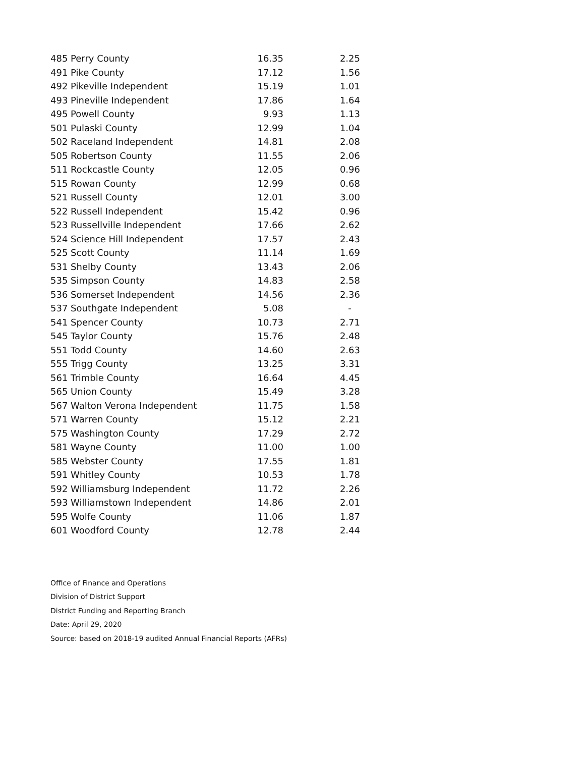| 485 Perry County | 16.35 | 2.25 |
| 491 Pike County | 17.12 | 1.56 |
| 492 Pikeville Independent | 15.19 | 1.01 |
| 493 Pineville Independent | 17.86 | 1.64 |
| 495 Powell County | 9.93 | 1.13 |
| 501 Pulaski County | 12.99 | 1.04 |
| 502 Raceland Independent | 14.81 | 2.08 |
| 505 Robertson County | 11.55 | 2.06 |
| 511 Rockcastle County | 12.05 | 0.96 |
| 515 Rowan County | 12.99 | 0.68 |
| 521 Russell County | 12.01 | 3.00 |
| 522 Russell Independent | 15.42 | 0.96 |
| 523 Russellville Independent | 17.66 | 2.62 |
| 524 Science Hill Independent | 17.57 | 2.43 |
| 525 Scott County | 11.14 | 1.69 |
| 531 Shelby County | 13.43 | 2.06 |
| 535 Simpson County | 14.83 | 2.58 |
| 536 Somerset Independent | 14.56 | 2.36 |
| 537 Southgate Independent | 5.08 | - |
| 541 Spencer County | 10.73 | 2.71 |
| 545 Taylor County | 15.76 | 2.48 |
| 551 Todd County | 14.60 | 2.63 |
| 555 Trigg County | 13.25 | 3.31 |
| 561 Trimble County | 16.64 | 4.45 |
| 565 Union County | 15.49 | 3.28 |
| 567 Walton Verona Independent | 11.75 | 1.58 |
| 571 Warren County | 15.12 | 2.21 |
| 575 Washington County | 17.29 | 2.72 |
| 581 Wayne County | 11.00 | 1.00 |
| 585 Webster County | 17.55 | 1.81 |
| 591 Whitley County | 10.53 | 1.78 |
| 592 Williamsburg Independent | 11.72 | 2.26 |
| 593 Williamstown Independent | 14.86 | 2.01 |
| 595 Wolfe County | 11.06 | 1.87 |
| 601 Woodford County | 12.78 | 2.44 |
Office of Finance and Operations
Division of District Support
District Funding and Reporting Branch
Date: April 29, 2020
Source: based on 2018-19 audited Annual Financial Reports (AFRs)